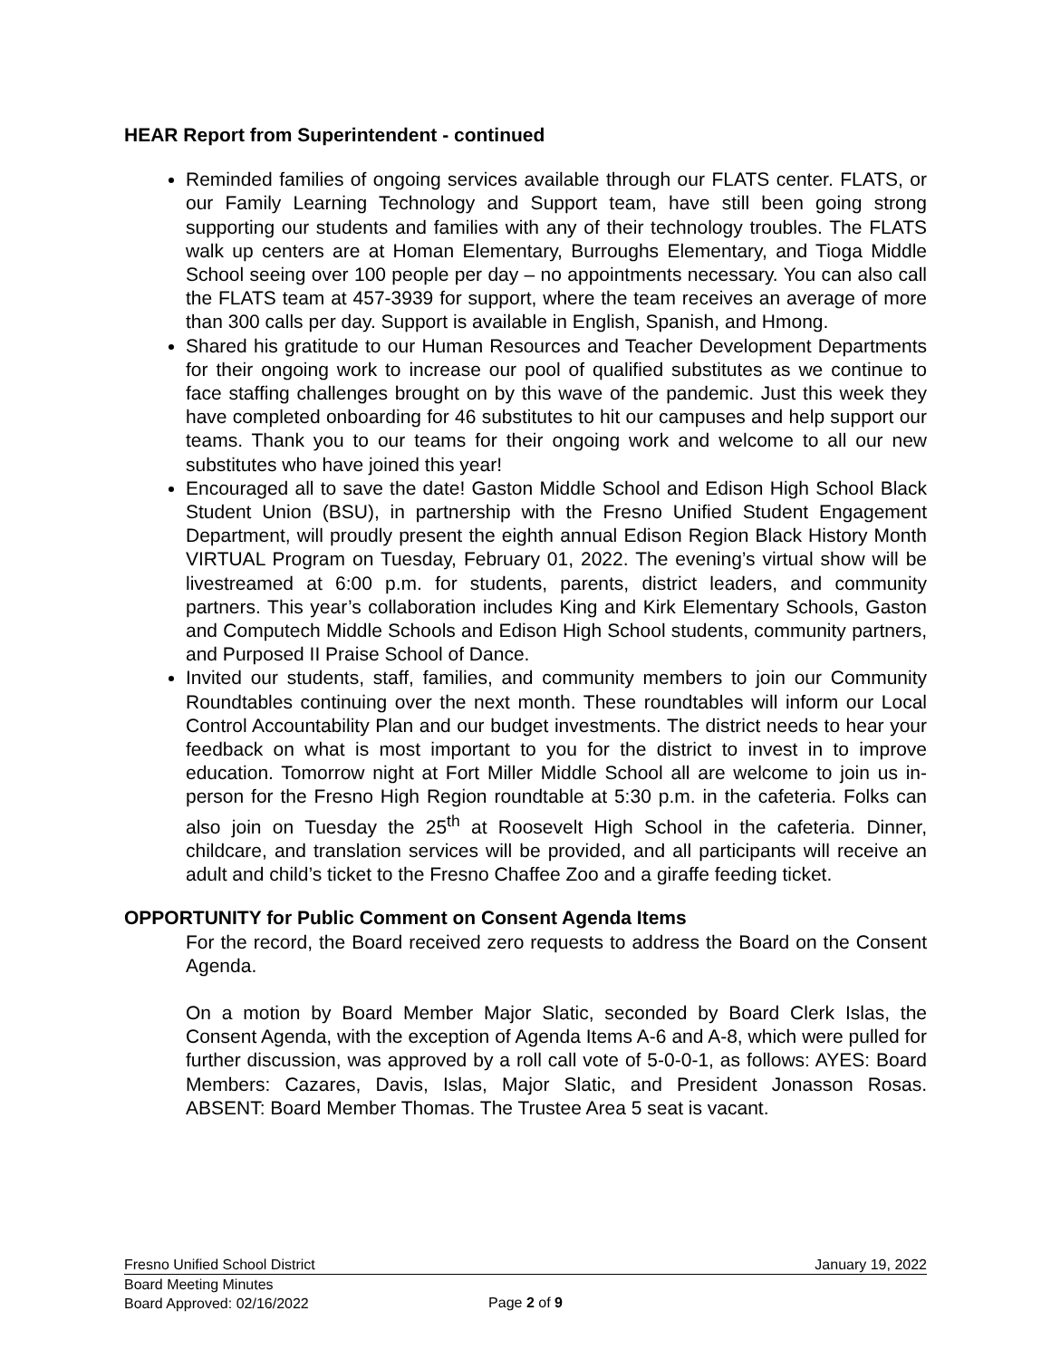HEAR Report from Superintendent - continued
Reminded families of ongoing services available through our FLATS center. FLATS, or our Family Learning Technology and Support team, have still been going strong supporting our students and families with any of their technology troubles. The FLATS walk up centers are at Homan Elementary, Burroughs Elementary, and Tioga Middle School seeing over 100 people per day – no appointments necessary. You can also call the FLATS team at 457-3939 for support, where the team receives an average of more than 300 calls per day. Support is available in English, Spanish, and Hmong.
Shared his gratitude to our Human Resources and Teacher Development Departments for their ongoing work to increase our pool of qualified substitutes as we continue to face staffing challenges brought on by this wave of the pandemic. Just this week they have completed onboarding for 46 substitutes to hit our campuses and help support our teams. Thank you to our teams for their ongoing work and welcome to all our new substitutes who have joined this year!
Encouraged all to save the date! Gaston Middle School and Edison High School Black Student Union (BSU), in partnership with the Fresno Unified Student Engagement Department, will proudly present the eighth annual Edison Region Black History Month VIRTUAL Program on Tuesday, February 01, 2022. The evening’s virtual show will be livestreamed at 6:00 p.m. for students, parents, district leaders, and community partners. This year’s collaboration includes King and Kirk Elementary Schools, Gaston and Computech Middle Schools and Edison High School students, community partners, and Purposed II Praise School of Dance.
Invited our students, staff, families, and community members to join our Community Roundtables continuing over the next month. These roundtables will inform our Local Control Accountability Plan and our budget investments. The district needs to hear your feedback on what is most important to you for the district to invest in to improve education. Tomorrow night at Fort Miller Middle School all are welcome to join us in-person for the Fresno High Region roundtable at 5:30 p.m. in the cafeteria. Folks can also join on Tuesday the 25<sup>th</sup> at Roosevelt High School in the cafeteria. Dinner, childcare, and translation services will be provided, and all participants will receive an adult and child’s ticket to the Fresno Chaffee Zoo and a giraffe feeding ticket.
OPPORTUNITY for Public Comment on Consent Agenda Items
For the record, the Board received zero requests to address the Board on the Consent Agenda.
On a motion by Board Member Major Slatic, seconded by Board Clerk Islas, the Consent Agenda, with the exception of Agenda Items A-6 and A-8, which were pulled for further discussion, was approved by a roll call vote of 5-0-0-1, as follows: AYES: Board Members: Cazares, Davis, Islas, Major Slatic, and President Jonasson Rosas. ABSENT: Board Member Thomas. The Trustee Area 5 seat is vacant.
Fresno Unified School District January 19, 2022
Board Meeting Minutes
Board Approved: 02/16/2022
Page 2 of 9